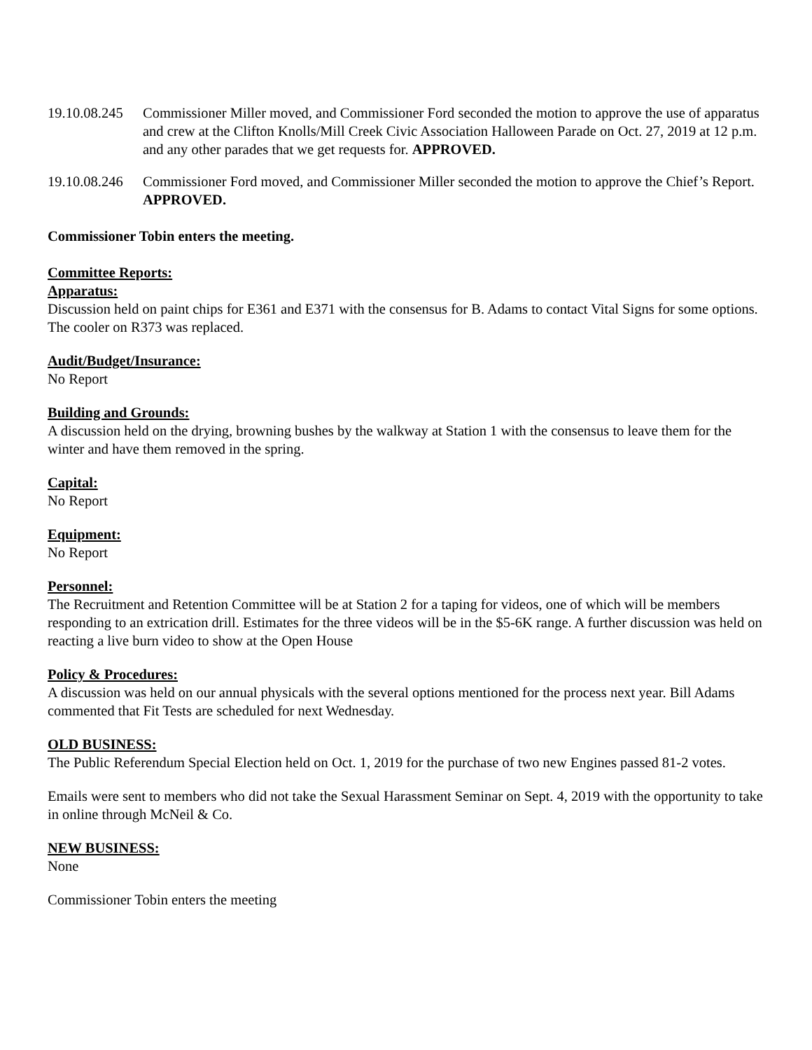19.10.08.245
Commissioner Miller moved, and Commissioner Ford seconded the motion to approve the use of apparatus and crew at the Clifton Knolls/Mill Creek Civic Association Halloween Parade on Oct. 27, 2019 at 12 p.m. and any other parades that we get requests for. APPROVED.
19.10.08.246
Commissioner Ford moved, and Commissioner Miller seconded the motion to approve the Chief’s Report. APPROVED.
Commissioner Tobin enters the meeting.
Committee Reports:
Apparatus:
Discussion held on paint chips for E361 and E371 with the consensus for B. Adams to contact Vital Signs for some options. The cooler on R373 was replaced.
Audit/Budget/Insurance:
No Report
Building and Grounds:
A discussion held on the drying, browning bushes by the walkway at Station 1 with the consensus to leave them for the winter and have them removed in the spring.
Capital:
No Report
Equipment:
No Report
Personnel:
The Recruitment and Retention Committee will be at Station 2 for a taping for videos, one of which will be members responding to an extrication drill. Estimates for the three videos will be in the $5-6K range. A further discussion was held on reacting a live burn video to show at the Open House
Policy & Procedures:
A discussion was held on our annual physicals with the several options mentioned for the process next year. Bill Adams commented that Fit Tests are scheduled for next Wednesday.
OLD BUSINESS:
The Public Referendum Special Election held on Oct. 1, 2019 for the purchase of two new Engines passed 81-2 votes.
Emails were sent to members who did not take the Sexual Harassment Seminar on Sept. 4, 2019 with the opportunity to take in online through McNeil & Co.
NEW BUSINESS:
None
Commissioner Tobin enters the meeting